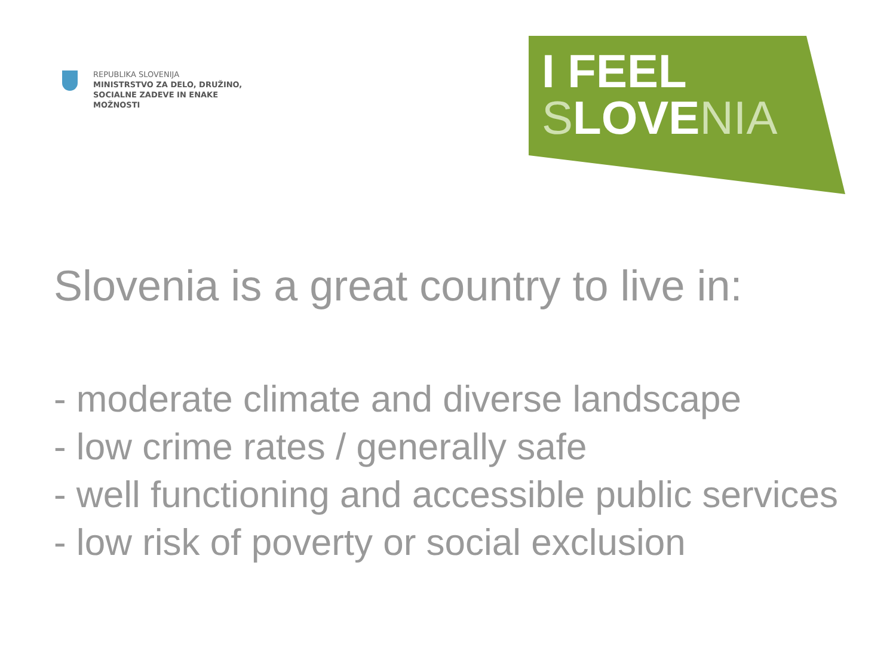REPUBLIKA SLOVENIJA
MINISTRSTVO ZA DELO, DRUŽINO,
SOCIALNE ZADEVE IN ENAKE
MOŽNOSTI
I FEEL
SLOVENIA
Slovenia is a great country to live in:
- moderate climate and diverse landscape
- low crime rates / generally safe
- well functioning and accessible public services
- low risk of poverty or social exclusion